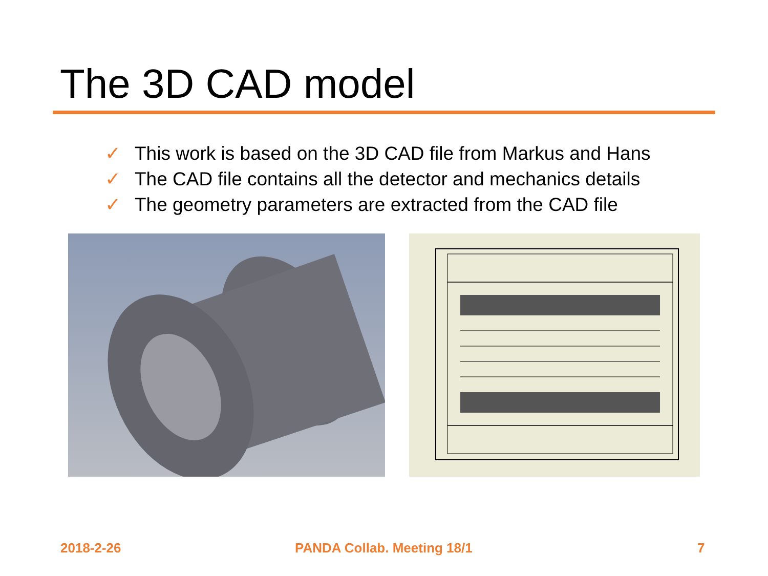The 3D CAD model
✓ This work is based on the 3D CAD file from Markus and Hans
✓ The CAD file contains all the detector and mechanics details
✓ The geometry parameters are extracted from the CAD file
2018-2-26 PANDA Collab. Meeting 18/1 7